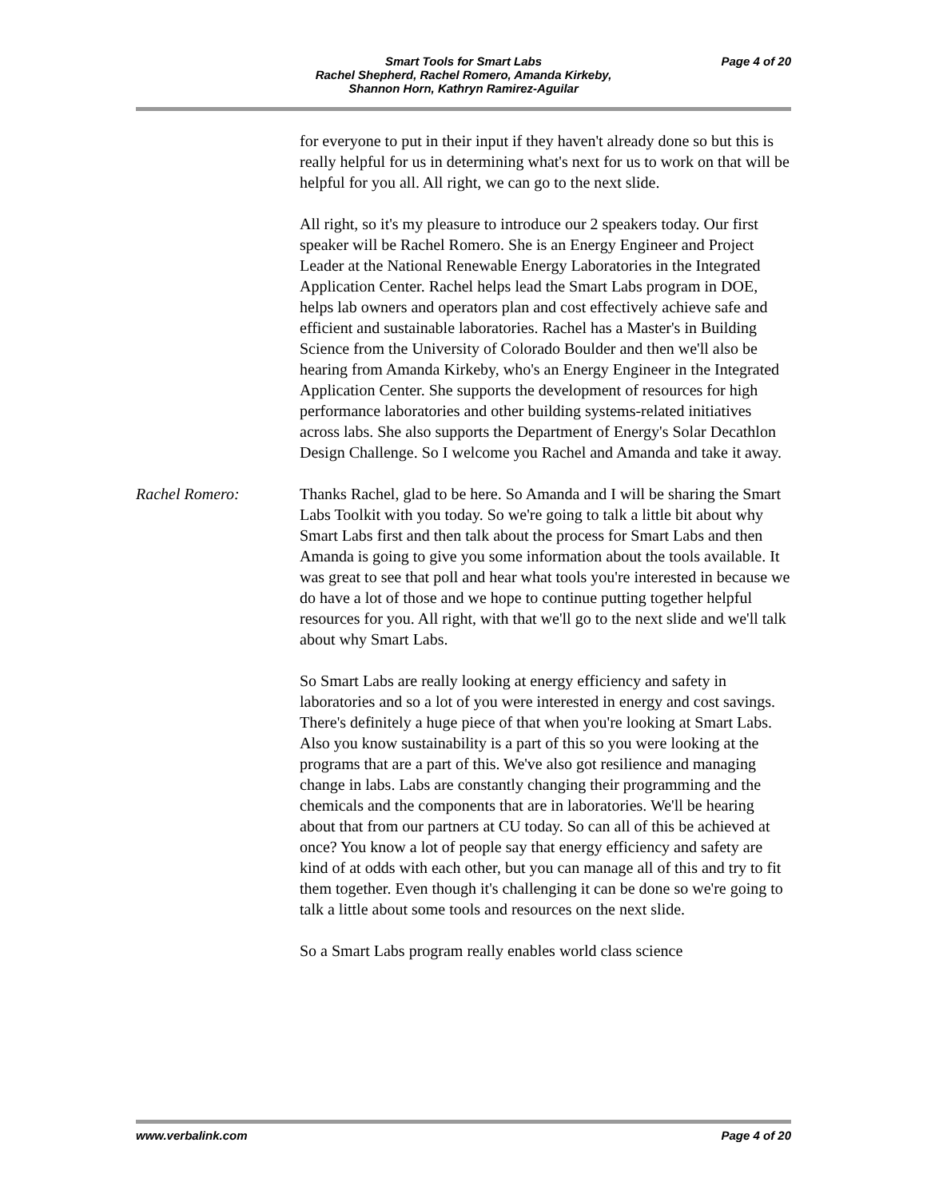Smart Tools for Smart Labs
Rachel Shepherd, Rachel Romero, Amanda Kirkeby,
Shannon Horn, Kathryn Ramirez-Aguilar
Page 4 of 20
for everyone to put in their input if they haven't already done so but this is really helpful for us in determining what's next for us to work on that will be helpful for you all. All right, we can go to the next slide.
All right, so it's my pleasure to introduce our 2 speakers today. Our first speaker will be Rachel Romero. She is an Energy Engineer and Project Leader at the National Renewable Energy Laboratories in the Integrated Application Center. Rachel helps lead the Smart Labs program in DOE, helps lab owners and operators plan and cost effectively achieve safe and efficient and sustainable laboratories. Rachel has a Master's in Building Science from the University of Colorado Boulder and then we'll also be hearing from Amanda Kirkeby, who's an Energy Engineer in the Integrated Application Center. She supports the development of resources for high performance laboratories and other building systems-related initiatives across labs. She also supports the Department of Energy's Solar Decathlon Design Challenge. So I welcome you Rachel and Amanda and take it away.
Rachel Romero: Thanks Rachel, glad to be here. So Amanda and I will be sharing the Smart Labs Toolkit with you today. So we're going to talk a little bit about why Smart Labs first and then talk about the process for Smart Labs and then Amanda is going to give you some information about the tools available. It was great to see that poll and hear what tools you're interested in because we do have a lot of those and we hope to continue putting together helpful resources for you. All right, with that we'll go to the next slide and we'll talk about why Smart Labs.
So Smart Labs are really looking at energy efficiency and safety in laboratories and so a lot of you were interested in energy and cost savings. There's definitely a huge piece of that when you're looking at Smart Labs. Also you know sustainability is a part of this so you were looking at the programs that are a part of this. We've also got resilience and managing change in labs. Labs are constantly changing their programming and the chemicals and the components that are in laboratories. We'll be hearing about that from our partners at CU today. So can all of this be achieved at once? You know a lot of people say that energy efficiency and safety are kind of at odds with each other, but you can manage all of this and try to fit them together. Even though it's challenging it can be done so we're going to talk a little about some tools and resources on the next slide.
So a Smart Labs program really enables world class science
www.verbalink.com Page 4 of 20